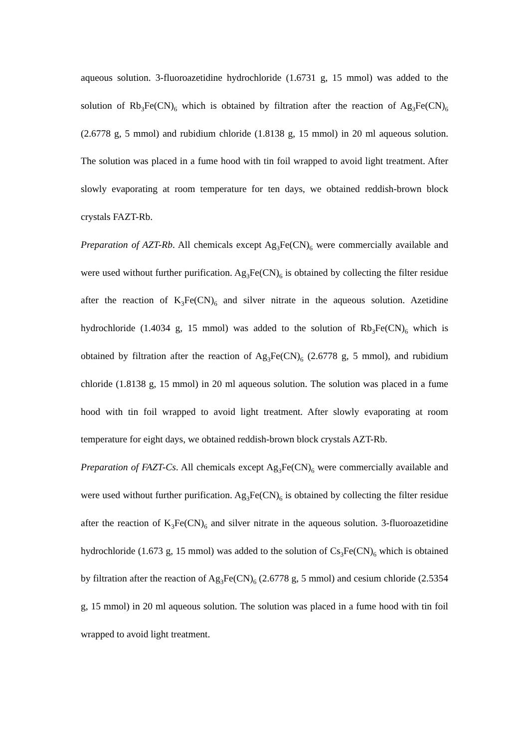aqueous solution. 3-fluoroazetidine hydrochloride (1.6731 g, 15 mmol) was added to the solution of Rb<sub>3</sub>Fe(CN)<sub>6</sub> which is obtained by filtration after the reaction of Ag<sub>3</sub>Fe(CN)<sub>6</sub> (2.6778 g, 5 mmol) and rubidium chloride (1.8138 g, 15 mmol) in 20 ml aqueous solution. The solution was placed in a fume hood with tin foil wrapped to avoid light treatment. After slowly evaporating at room temperature for ten days, we obtained reddish-brown block crystals FAZT-Rb.
Preparation of AZT-Rb. All chemicals except Ag<sub>3</sub>Fe(CN)<sub>6</sub> were commercially available and were used without further purification. Ag<sub>3</sub>Fe(CN)<sub>6</sub> is obtained by collecting the filter residue after the reaction of K<sub>3</sub>Fe(CN)<sub>6</sub> and silver nitrate in the aqueous solution. Azetidine hydrochloride (1.4034 g, 15 mmol) was added to the solution of Rb<sub>3</sub>Fe(CN)<sub>6</sub> which is obtained by filtration after the reaction of Ag<sub>3</sub>Fe(CN)<sub>6</sub> (2.6778 g, 5 mmol), and rubidium chloride (1.8138 g, 15 mmol) in 20 ml aqueous solution. The solution was placed in a fume hood with tin foil wrapped to avoid light treatment. After slowly evaporating at room temperature for eight days, we obtained reddish-brown block crystals AZT-Rb.
Preparation of FAZT-Cs. All chemicals except Ag<sub>3</sub>Fe(CN)<sub>6</sub> were commercially available and were used without further purification. Ag<sub>3</sub>Fe(CN)<sub>6</sub> is obtained by collecting the filter residue after the reaction of K<sub>3</sub>Fe(CN)<sub>6</sub> and silver nitrate in the aqueous solution. 3-fluoroazetidine hydrochloride (1.673 g, 15 mmol) was added to the solution of Cs<sub>3</sub>Fe(CN)<sub>6</sub> which is obtained by filtration after the reaction of Ag<sub>3</sub>Fe(CN)<sub>6</sub> (2.6778 g, 5 mmol) and cesium chloride (2.5354 g, 15 mmol) in 20 ml aqueous solution. The solution was placed in a fume hood with tin foil wrapped to avoid light treatment.